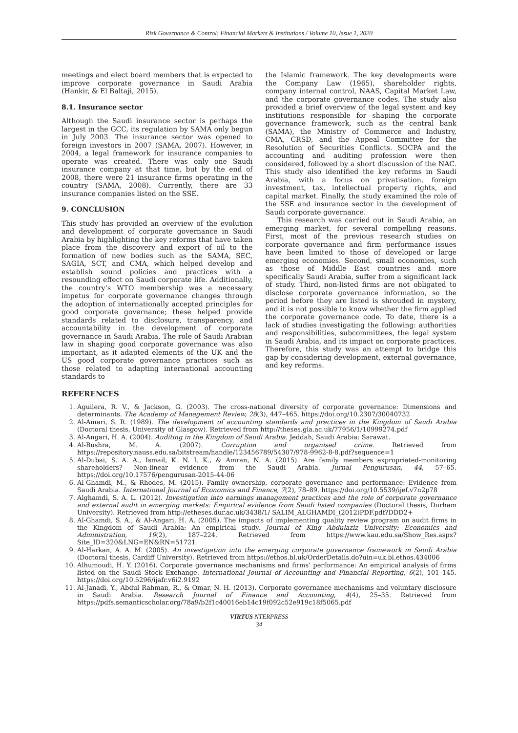Risk Governance & Control: Financial Markets & Institutions / Volume 10, Issue 1, 2020
meetings and elect board members that is expected to improve corporate governance in Saudi Arabia (Hankir, & El Baltaji, 2015).
8.1. Insurance sector
Although the Saudi insurance sector is perhaps the largest in the GCC, its regulation by SAMA only begun in July 2003. The insurance sector was opened to foreign investors in 2007 (SAMA, 2007). However, in 2004, a legal framework for insurance companies to operate was created. There was only one Saudi insurance company at that time, but by the end of 2008, there were 21 insurance firms operating in the country (SAMA, 2008). Currently, there are 33 insurance companies listed on the SSE.
9. CONCLUSION
This study has provided an overview of the evolution and development of corporate governance in Saudi Arabia by highlighting the key reforms that have taken place from the discovery and export of oil to the formation of new bodies such as the SAMA, SEC, SAGIA, SCT, and CMA, which helped develop and establish sound policies and practices with a resounding effect on Saudi corporate life. Additionally, the country’s WTO membership was a necessary impetus for corporate governance changes through the adoption of internationally accepted principles for good corporate governance; these helped provide standards related to disclosure, transparency, and accountability in the development of corporate governance in Saudi Arabia. The role of Saudi Arabian law in shaping good corporate governance was also important, as it adapted elements of the UK and the US good corporate governance practices such as those related to adapting international accounting standards to
the Islamic framework. The key developments were the Company Law (1965), shareholder rights, company internal control, NAAS, Capital Market Law, and the corporate governance codes. The study also provided a brief overview of the legal system and key institutions responsible for shaping the corporate governance framework, such as the central bank (SAMA), the Ministry of Commerce and Industry, CMA, CRSD, and the Appeal Committee for the Resolution of Securities Conflicts. SOCPA and the accounting and auditing profession were then considered, followed by a short discussion of the NAC. This study also identified the key reforms in Saudi Arabia, with a focus on privatisation, foreign investment, tax, intellectual property rights, and capital market. Finally, the study examined the role of the SSE and insurance sector in the development of Saudi corporate governance.
This research was carried out in Saudi Arabia, an emerging market, for several compelling reasons. First, most of the previous research studies on corporate governance and firm performance issues have been limited to those of developed or large emerging economies. Second, small economies, such as those of Middle East countries and more specifically Saudi Arabia, suffer from a significant lack of study. Third, non-listed firms are not obligated to disclose corporate governance information, so the period before they are listed is shrouded in mystery, and it is not possible to know whether the firm applied the corporate governance code. To date, there is a lack of studies investigating the following: authorities and responsibilities, subcommittees, the legal system in Saudi Arabia, and its impact on corporate practices. Therefore, this study was an attempt to bridge this gap by considering development, external governance, and key reforms.
REFERENCES
1. Aguilera, R. V., & Jackson, G. (2003). The cross-national diversity of corporate governance: Dimensions and determinants. The Academy of Management Review, 28(3), 447–465. https://doi.org/10.2307/30040732
2. Al-Amari, S. R. (1989). The development of accounting standards and practices in the Kingdom of Saudi Arabia (Doctoral thesis, University of Glasgow). Retrieved from http://theses.gla.ac.uk/77956/1/10999274.pdf
3. Al-Angari, H. A. (2004). Auditing in the Kingdom of Saudi Arabia. Jeddah, Saudi Arabia: Sarawat.
4. Al-Bushra, M. A. (2007). Corruption and organised crime. Retrieved from https://repository.nauss.edu.sa/bitstream/handle/123456789/54307/978-9962-8-8.pdf?sequence=1
5. Al-Dubai, S. A. A., Ismail, K. N. I. K., & Amran, N. A. (2015). Are family members expropriated-monitoring shareholders? Non-linear evidence from the Saudi Arabia. Jurnal Pengurusan, 44, 57–65. https://doi.org/10.17576/pengurusan-2015-44-06
6. Al-Ghamdi, M., & Rhodes, M. (2015). Family ownership, corporate governance and performance: Evidence from Saudi Arabia. International Journal of Economics and Finance, 7(2), 78–89. https://doi.org/10.5539/ijef.v7n2p78
7. Alghamdi, S. A. L. (2012). Investigation into earnings management practices and the role of corporate governance and external audit in emerging markets: Empirical evidence from Saudi listed companies (Doctoral thesis, Durham University). Retrieved from http://etheses.dur.ac.uk/3438/1/ SALIM_ALGHAMDI_(2012)PDF.pdf?DDD2+
8. Al-Ghamdi, S. A., & Al-Angari, H. A. (2005). The impacts of implementing quality review program on audit firms in the Kingdom of Saudi Arabia: An empirical study. Journal of King Abdulaziz University: Economics and Administration, 19(2), 187–224. Retrieved from https://www.kau.edu.sa/Show_Res.aspx? Site_ID=320&LNG=EN&RN=51721
9. Al-Harkan, A. A. M. (2005). An investigation into the emerging corporate governance framework in Saudi Arabia (Doctoral thesis, Cardiff University). Retrieved from https://ethos.bl.uk/OrderDetails.do?uin=uk.bl.ethos.434006
10. Alhumoudi, H. Y. (2016). Corporate governance mechanisms and firms’ performance: An empirical analysis of firms listed on the Saudi Stock Exchange. International Journal of Accounting and Financial Reporting, 6(2), 101–145. https://doi.org/10.5296/ijafr.v6i2.9192
11. Al-Janadi, Y., Abdul Rahman, R., & Omar, N. H. (2013). Corporate governance mechanisms and voluntary disclosure in Saudi Arabia. Research Journal of Finance and Accounting, 4(4), 25–35. Retrieved from https://pdfs.semanticscholar.org/78a9/b2f1c40016eb14c19f092c52e919c18f5065.pdf
VIRTUS NTERPRESS
34